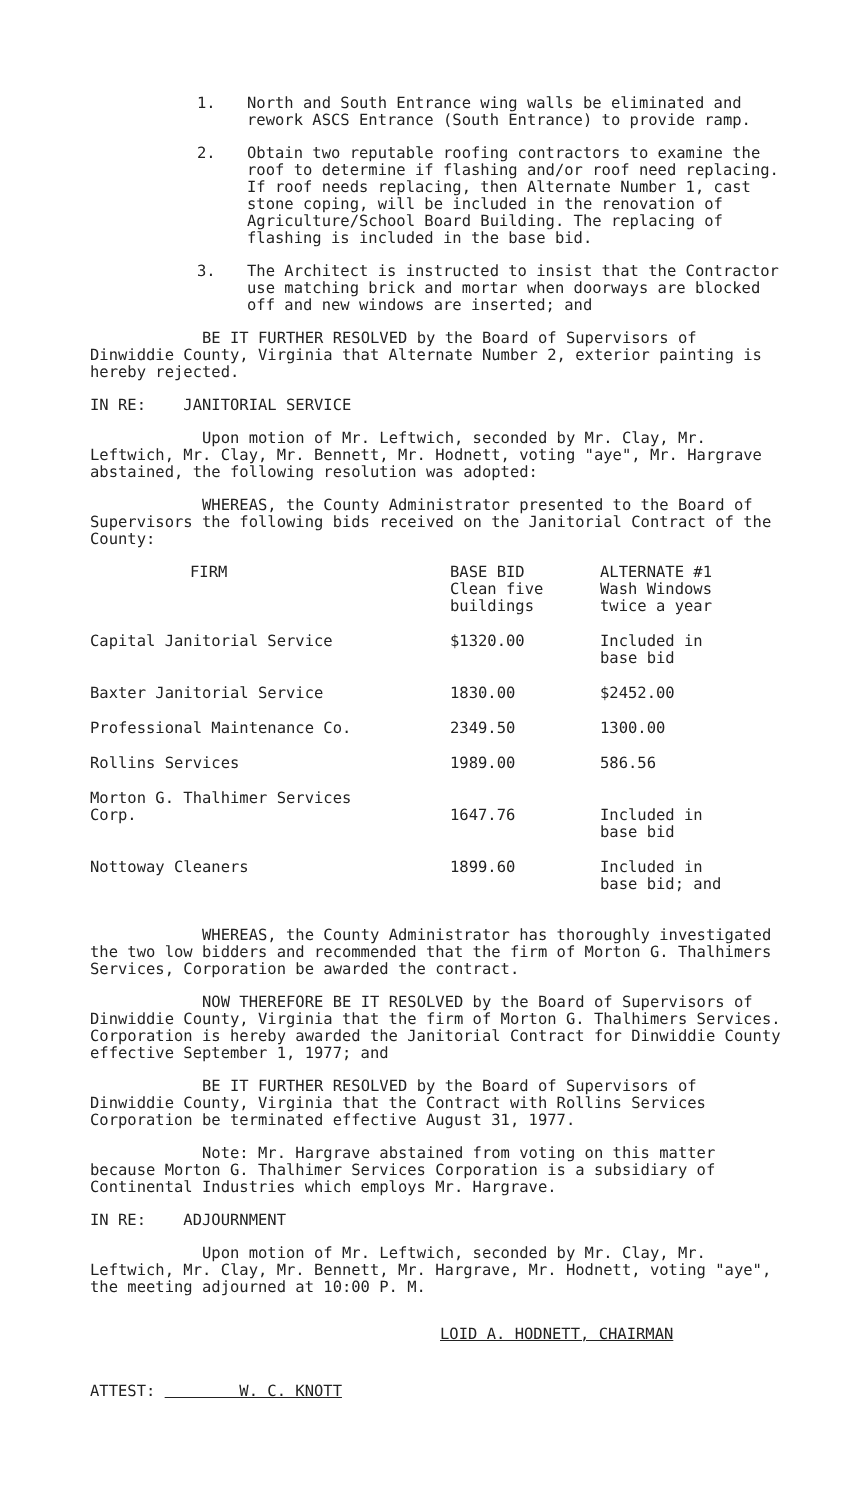1. North and South Entrance wing walls be eliminated and rework ASCS Entrance (South Entrance) to provide ramp.
2. Obtain two reputable roofing contractors to examine the roof to determine if flashing and/or roof need replacing. If roof needs replacing, then Alternate Number 1, cast stone coping, will be included in the renovation of Agriculture/School Board Building. The replacing of flashing is included in the base bid.
3. The Architect is instructed to insist that the Contractor use matching brick and mortar when doorways are blocked off and new windows are inserted; and
BE IT FURTHER RESOLVED by the Board of Supervisors of Dinwiddie County, Virginia that Alternate Number 2, exterior painting is hereby rejected.
IN RE: JANITORIAL SERVICE
Upon motion of Mr. Leftwich, seconded by Mr. Clay, Mr. Leftwich, Mr. Clay, Mr. Bennett, Mr. Hodnett, voting "aye", Mr. Hargrave abstained, the following resolution was adopted:
WHEREAS, the County Administrator presented to the Board of Supervisors the following bids received on the Janitorial Contract of the County:
| FIRM | BASE BID Clean five buildings | ALTERNATE #1 Wash Windows twice a year |
| --- | --- | --- |
| Capital Janitorial Service | $1320.00 | Included in base bid |
| Baxter Janitorial Service | 1830.00 | $2452.00 |
| Professional Maintenance Co. | 2349.50 | 1300.00 |
| Rollins Services | 1989.00 | 586.56 |
| Morton G. Thalhimer Services Corp. | 1647.76 | Included in base bid |
| Nottoway Cleaners | 1899.60 | Included in base bid; and |
WHEREAS, the County Administrator has thoroughly investigated the two low bidders and recommended that the firm of Morton G. Thalhimers Services, Corporation be awarded the contract.
NOW THEREFORE BE IT RESOLVED by the Board of Supervisors of Dinwiddie County, Virginia that the firm of Morton G. Thalhimers Services. Corporation is hereby awarded the Janitorial Contract for Dinwiddie County effective September 1, 1977; and
BE IT FURTHER RESOLVED by the Board of Supervisors of Dinwiddie County, Virginia that the Contract with Rollins Services Corporation be terminated effective August 31, 1977.
Note: Mr. Hargrave abstained from voting on this matter because Morton G. Thalhimer Services Corporation is a subsidiary of Continental Industries which employs Mr. Hargrave.
IN RE: ADJOURNMENT
Upon motion of Mr. Leftwich, seconded by Mr. Clay, Mr. Leftwich, Mr. Clay, Mr. Bennett, Mr. Hargrave, Mr. Hodnett, voting "aye", the meeting adjourned at 10:00 P. M.
LOID A. HODNETT, CHAIRMAN
ATTEST: W. C. KNOTT